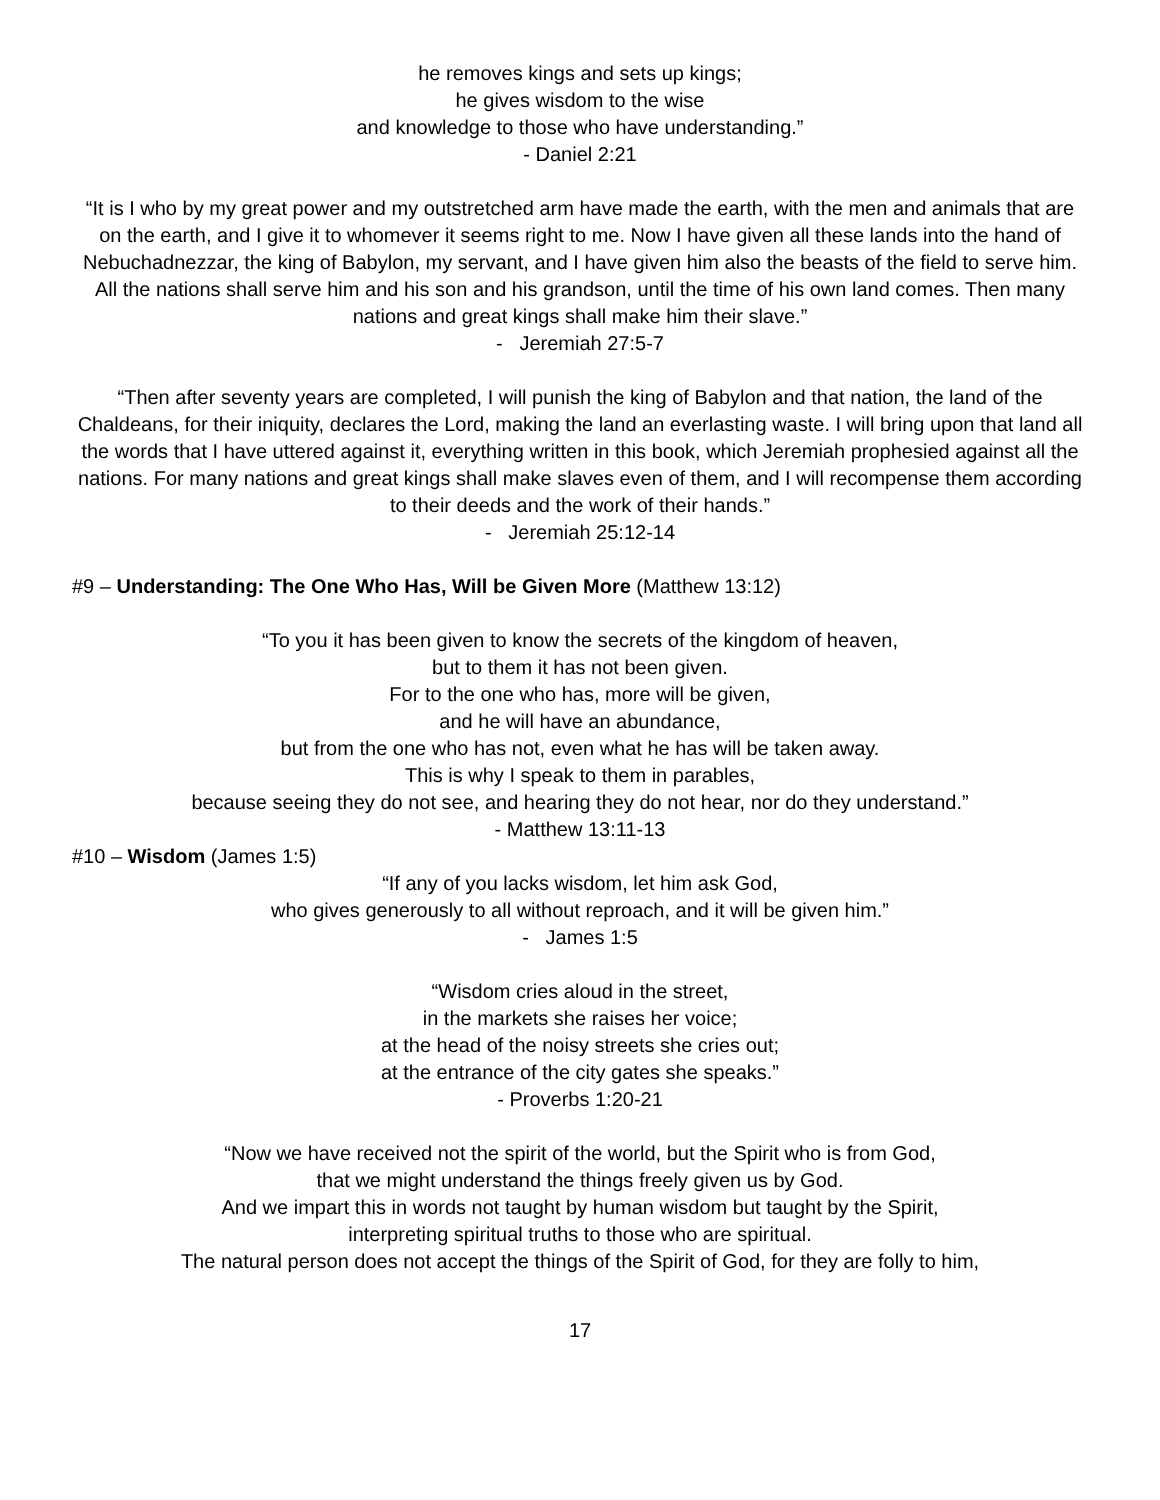he removes kings and sets up kings;
he gives wisdom to the wise
and knowledge to those who have understanding.”
- Daniel 2:21
“It is I who by my great power and my outstretched arm have made the earth, with the men and animals that are on the earth, and I give it to whomever it seems right to me. Now I have given all these lands into the hand of Nebuchadnezzar, the king of Babylon, my servant, and I have given him also the beasts of the field to serve him. All the nations shall serve him and his son and his grandson, until the time of his own land comes. Then many nations and great kings shall make him their slave.”
- Jeremiah 27:5-7
“Then after seventy years are completed, I will punish the king of Babylon and that nation, the land of the Chaldeans, for their iniquity, declares the Lord, making the land an everlasting waste. I will bring upon that land all the words that I have uttered against it, everything written in this book, which Jeremiah prophesied against all the nations. For many nations and great kings shall make slaves even of them, and I will recompense them according to their deeds and the work of their hands.”
- Jeremiah 25:12-14
#9 – Understanding: The One Who Has, Will be Given More (Matthew 13:12)
“To you it has been given to know the secrets of the kingdom of heaven,
but to them it has not been given.
For to the one who has, more will be given,
and he will have an abundance,
but from the one who has not, even what he has will be taken away.
This is why I speak to them in parables,
because seeing they do not see, and hearing they do not hear, nor do they understand.”
- Matthew 13:11-13
#10 – Wisdom (James 1:5)
“If any of you lacks wisdom, let him ask God,
who gives generously to all without reproach, and it will be given him.”
- James 1:5
“Wisdom cries aloud in the street,
in the markets she raises her voice;
at the head of the noisy streets she cries out;
at the entrance of the city gates she speaks.”
- Proverbs 1:20-21
“Now we have received not the spirit of the world, but the Spirit who is from God,
that we might understand the things freely given us by God.
And we impart this in words not taught by human wisdom but taught by the Spirit,
interpreting spiritual truths to those who are spiritual.
The natural person does not accept the things of the Spirit of God, for they are folly to him,
17